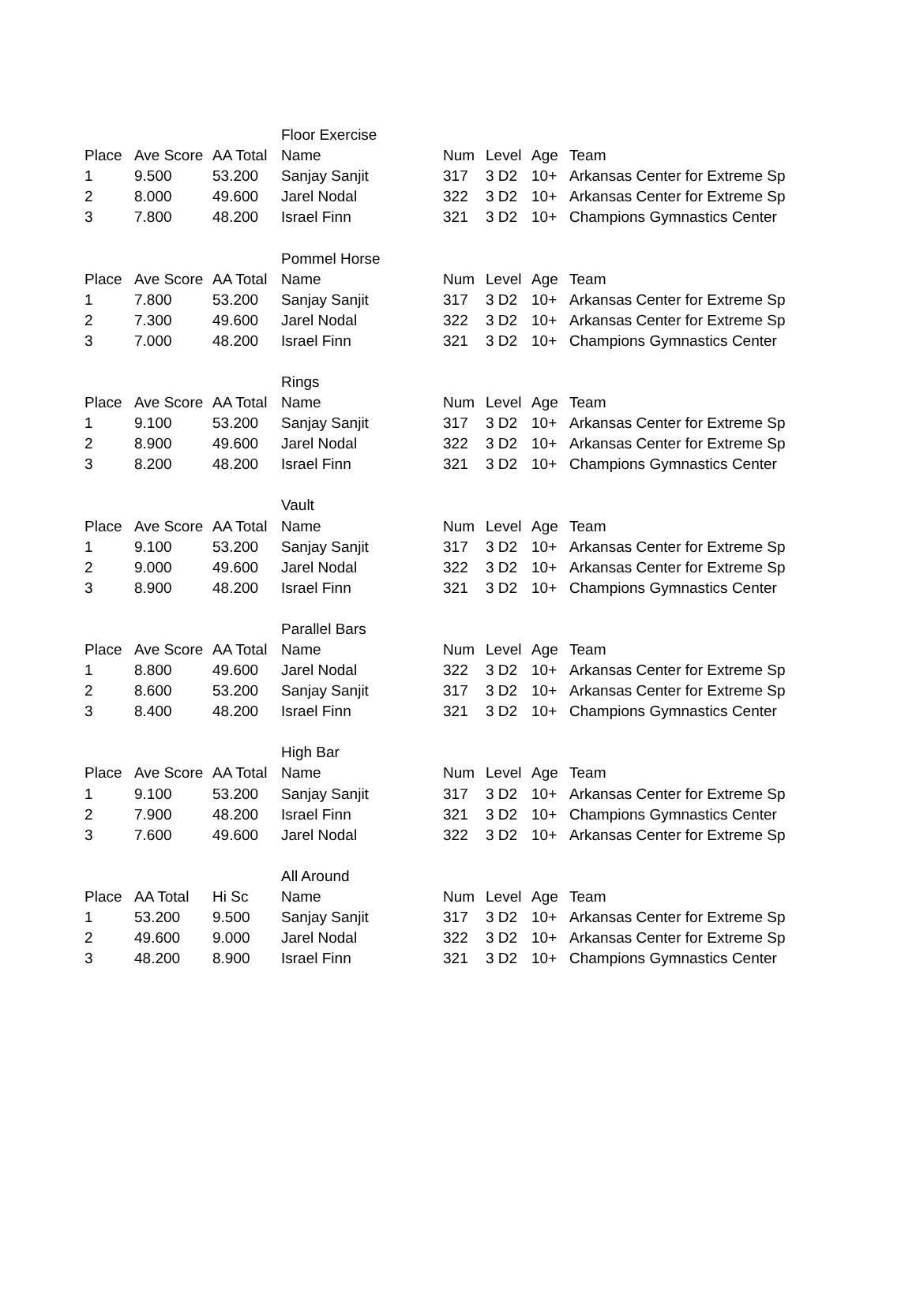| | | | Floor Exercise | | | | |
| Place | Ave Score | AA Total | Name | Num | Level | Age | Team |
| 1 | 9.500 | 53.200 | Sanjay Sanjit | 317 | 3 D2 | 10+ | Arkansas Center for Extreme Sp |
| 2 | 8.000 | 49.600 | Jarel Nodal | 322 | 3 D2 | 10+ | Arkansas Center for Extreme Sp |
| 3 | 7.800 | 48.200 | Israel Finn | 321 | 3 D2 | 10+ | Champions Gymnastics Center |
| | | | Pommel Horse | | | | |
| Place | Ave Score | AA Total | Name | Num | Level | Age | Team |
| 1 | 7.800 | 53.200 | Sanjay Sanjit | 317 | 3 D2 | 10+ | Arkansas Center for Extreme Sp |
| 2 | 7.300 | 49.600 | Jarel Nodal | 322 | 3 D2 | 10+ | Arkansas Center for Extreme Sp |
| 3 | 7.000 | 48.200 | Israel Finn | 321 | 3 D2 | 10+ | Champions Gymnastics Center |
| | | | Rings | | | | |
| Place | Ave Score | AA Total | Name | Num | Level | Age | Team |
| 1 | 9.100 | 53.200 | Sanjay Sanjit | 317 | 3 D2 | 10+ | Arkansas Center for Extreme Sp |
| 2 | 8.900 | 49.600 | Jarel Nodal | 322 | 3 D2 | 10+ | Arkansas Center for Extreme Sp |
| 3 | 8.200 | 48.200 | Israel Finn | 321 | 3 D2 | 10+ | Champions Gymnastics Center |
| | | | Vault | | | | |
| Place | Ave Score | AA Total | Name | Num | Level | Age | Team |
| 1 | 9.100 | 53.200 | Sanjay Sanjit | 317 | 3 D2 | 10+ | Arkansas Center for Extreme Sp |
| 2 | 9.000 | 49.600 | Jarel Nodal | 322 | 3 D2 | 10+ | Arkansas Center for Extreme Sp |
| 3 | 8.900 | 48.200 | Israel Finn | 321 | 3 D2 | 10+ | Champions Gymnastics Center |
| | | | Parallel Bars | | | | |
| Place | Ave Score | AA Total | Name | Num | Level | Age | Team |
| 1 | 8.800 | 49.600 | Jarel Nodal | 322 | 3 D2 | 10+ | Arkansas Center for Extreme Sp |
| 2 | 8.600 | 53.200 | Sanjay Sanjit | 317 | 3 D2 | 10+ | Arkansas Center for Extreme Sp |
| 3 | 8.400 | 48.200 | Israel Finn | 321 | 3 D2 | 10+ | Champions Gymnastics Center |
| | | | High Bar | | | | |
| Place | Ave Score | AA Total | Name | Num | Level | Age | Team |
| 1 | 9.100 | 53.200 | Sanjay Sanjit | 317 | 3 D2 | 10+ | Arkansas Center for Extreme Sp |
| 2 | 7.900 | 48.200 | Israel Finn | 321 | 3 D2 | 10+ | Champions Gymnastics Center |
| 3 | 7.600 | 49.600 | Jarel Nodal | 322 | 3 D2 | 10+ | Arkansas Center for Extreme Sp |
| | | | All Around | | | | |
| Place | AA Total | Hi Sc | Name | Num | Level | Age | Team |
| 1 | 53.200 | 9.500 | Sanjay Sanjit | 317 | 3 D2 | 10+ | Arkansas Center for Extreme Sp |
| 2 | 49.600 | 9.000 | Jarel Nodal | 322 | 3 D2 | 10+ | Arkansas Center for Extreme Sp |
| 3 | 48.200 | 8.900 | Israel Finn | 321 | 3 D2 | 10+ | Champions Gymnastics Center |